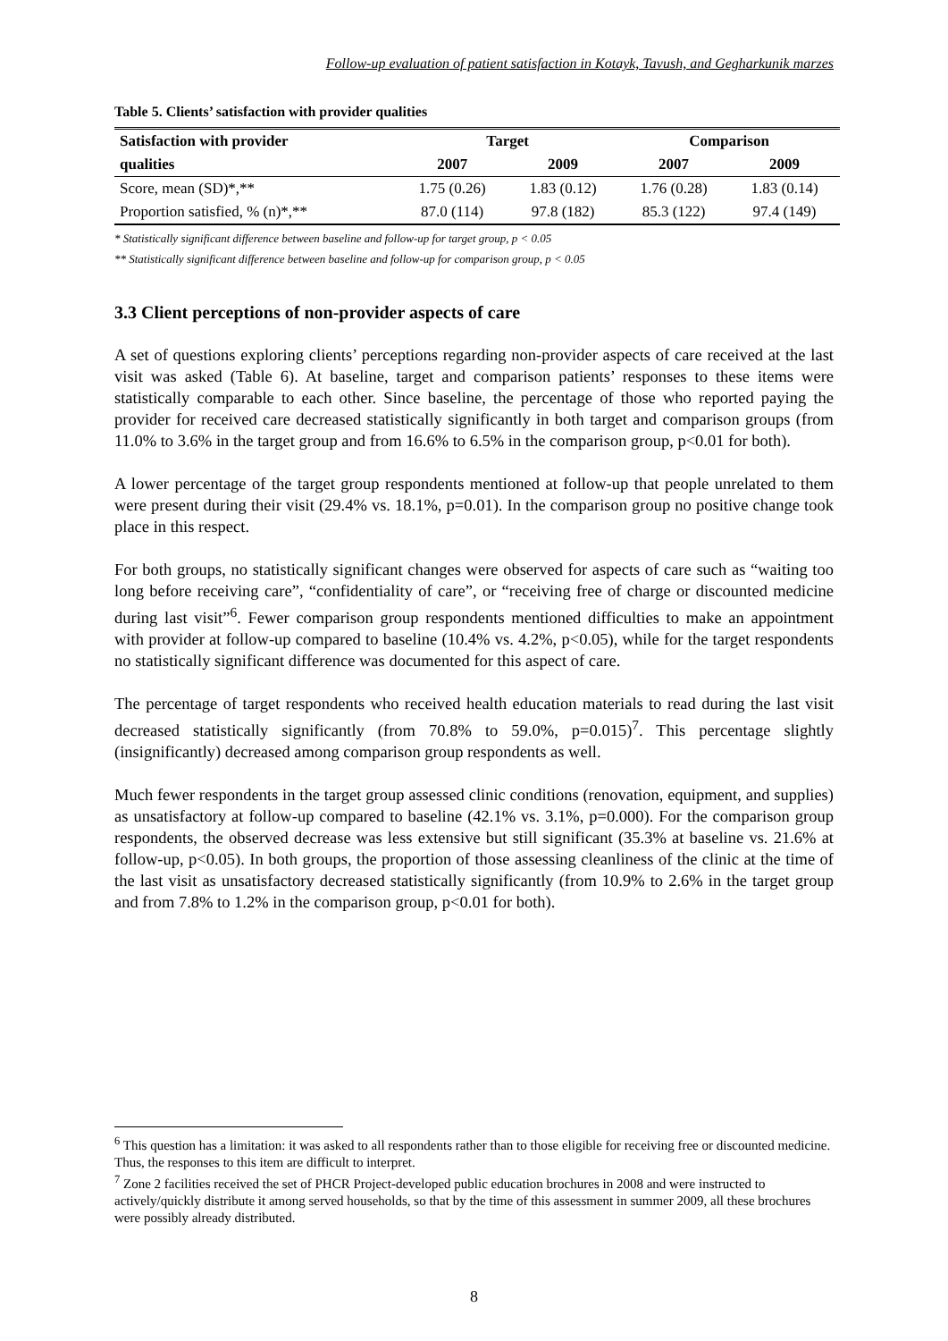Follow-up evaluation of patient satisfaction in Kotayk, Tavush, and Gegharkunik marzes
Table 5. Clients’ satisfaction with provider qualities
| Satisfaction with provider | Target | | Comparison | |
| --- | --- | --- | --- | --- |
| qualities | 2007 | 2009 | 2007 | 2009 |
| Score, mean (SD)*,** | 1.75 (0.26) | 1.83 (0.12) | 1.76 (0.28) | 1.83 (0.14) |
| Proportion satisfied, % (n)*,** | 87.0 (114) | 97.8 (182) | 85.3 (122) | 97.4 (149) |
* Statistically significant difference between baseline and follow-up for target group, p < 0.05
** Statistically significant difference between baseline and follow-up for comparison group, p < 0.05
3.3 Client perceptions of non-provider aspects of care
A set of questions exploring clients’ perceptions regarding non-provider aspects of care received at the last visit was asked (Table 6). At baseline, target and comparison patients’ responses to these items were statistically comparable to each other. Since baseline, the percentage of those who reported paying the provider for received care decreased statistically significantly in both target and comparison groups (from 11.0% to 3.6% in the target group and from 16.6% to 6.5% in the comparison group, p<0.01 for both).
A lower percentage of the target group respondents mentioned at follow-up that people unrelated to them were present during their visit (29.4% vs. 18.1%, p=0.01). In the comparison group no positive change took place in this respect.
For both groups, no statistically significant changes were observed for aspects of care such as “waiting too long before receiving care”, “confidentiality of care”, or “receiving free of charge or discounted medicine during last visit”<sup>6</sup>. Fewer comparison group respondents mentioned difficulties to make an appointment with provider at follow-up compared to baseline (10.4% vs. 4.2%, p<0.05), while for the target respondents no statistically significant difference was documented for this aspect of care.
The percentage of target respondents who received health education materials to read during the last visit decreased statistically significantly (from 70.8% to 59.0%, p=0.015)<sup>7</sup>. This percentage slightly (insignificantly) decreased among comparison group respondents as well.
Much fewer respondents in the target group assessed clinic conditions (renovation, equipment, and supplies) as unsatisfactory at follow-up compared to baseline (42.1% vs. 3.1%, p=0.000). For the comparison group respondents, the observed decrease was less extensive but still significant (35.3% at baseline vs. 21.6% at follow-up, p<0.05). In both groups, the proportion of those assessing cleanliness of the clinic at the time of the last visit as unsatisfactory decreased statistically significantly (from 10.9% to 2.6% in the target group and from 7.8% to 1.2% in the comparison group, p<0.01 for both).
<sup>6</sup> This question has a limitation: it was asked to all respondents rather than to those eligible for receiving free or discounted medicine. Thus, the responses to this item are difficult to interpret.
<sup>7</sup> Zone 2 facilities received the set of PHCR Project-developed public education brochures in 2008 and were instructed to actively/quickly distribute it among served households, so that by the time of this assessment in summer 2009, all these brochures were possibly already distributed.
8